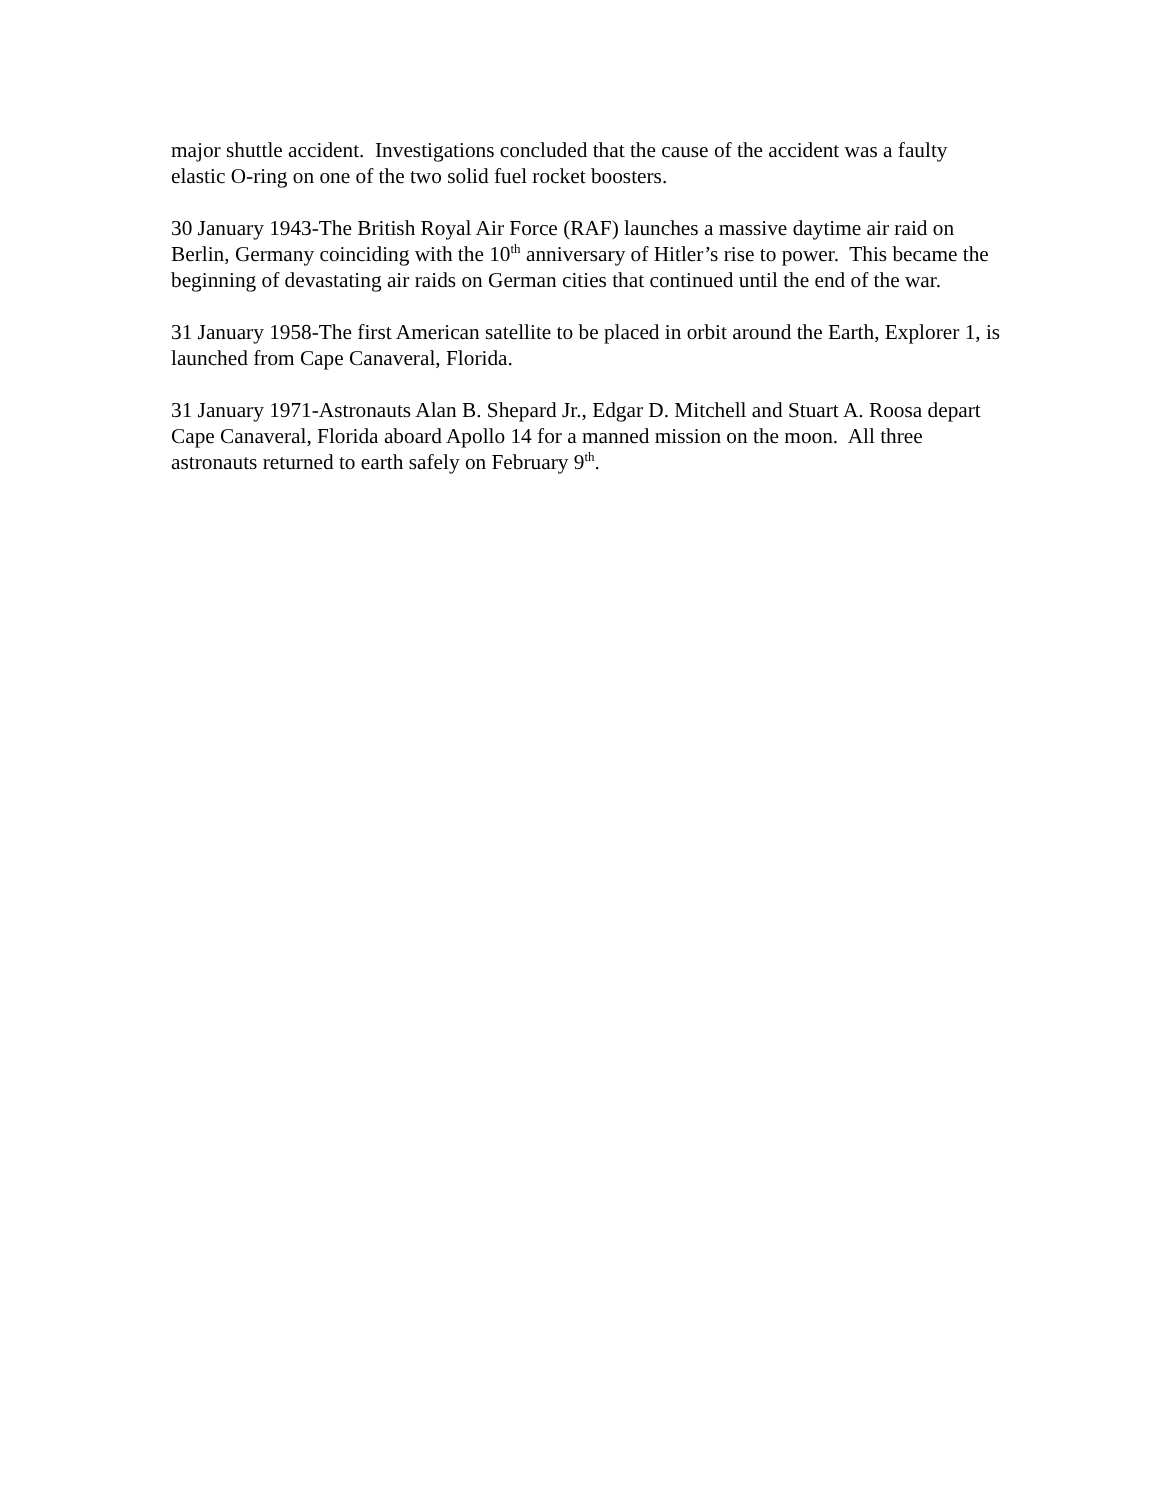major shuttle accident. Investigations concluded that the cause of the accident was a faulty elastic O-ring on one of the two solid fuel rocket boosters.
30 January 1943-The British Royal Air Force (RAF) launches a massive daytime air raid on Berlin, Germany coinciding with the 10<sup>th</sup> anniversary of Hitler’s rise to power. This became the beginning of devastating air raids on German cities that continued until the end of the war.
31 January 1958-The first American satellite to be placed in orbit around the Earth, Explorer 1, is launched from Cape Canaveral, Florida.
31 January 1971-Astronauts Alan B. Shepard Jr., Edgar D. Mitchell and Stuart A. Roosa depart Cape Canaveral, Florida aboard Apollo 14 for a manned mission on the moon. All three astronauts returned to earth safely on February 9<sup>th</sup>.